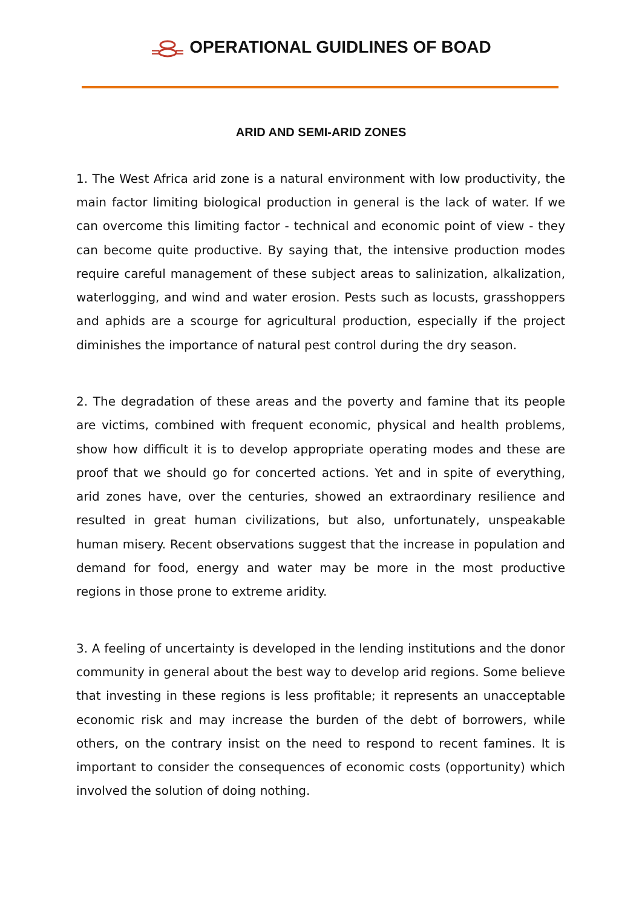OPERATIONAL GUIDLINES OF BOAD
ARID AND SEMI-ARID ZONES
1. The West Africa arid zone is a natural environment with low productivity, the main factor limiting biological production in general is the lack of water. If we can overcome this limiting factor - technical and economic point of view - they can become quite productive. By saying that, the intensive production modes require careful management of these subject areas to salinization, alkalization, waterlogging, and wind and water erosion. Pests such as locusts, grasshoppers and aphids are a scourge for agricultural production, especially if the project diminishes the importance of natural pest control during the dry season.
2. The degradation of these areas and the poverty and famine that its people are victims, combined with frequent economic, physical and health problems, show how difficult it is to develop appropriate operating modes and these are proof that we should go for concerted actions. Yet and in spite of everything, arid zones have, over the centuries, showed an extraordinary resilience and resulted in great human civilizations, but also, unfortunately, unspeakable human misery. Recent observations suggest that the increase in population and demand for food, energy and water may be more in the most productive regions in those prone to extreme aridity.
3. A feeling of uncertainty is developed in the lending institutions and the donor community in general about the best way to develop arid regions. Some believe that investing in these regions is less profitable; it represents an unacceptable economic risk and may increase the burden of the debt of borrowers, while others, on the contrary insist on the need to respond to recent famines. It is important to consider the consequences of economic costs (opportunity) which involved the solution of doing nothing.